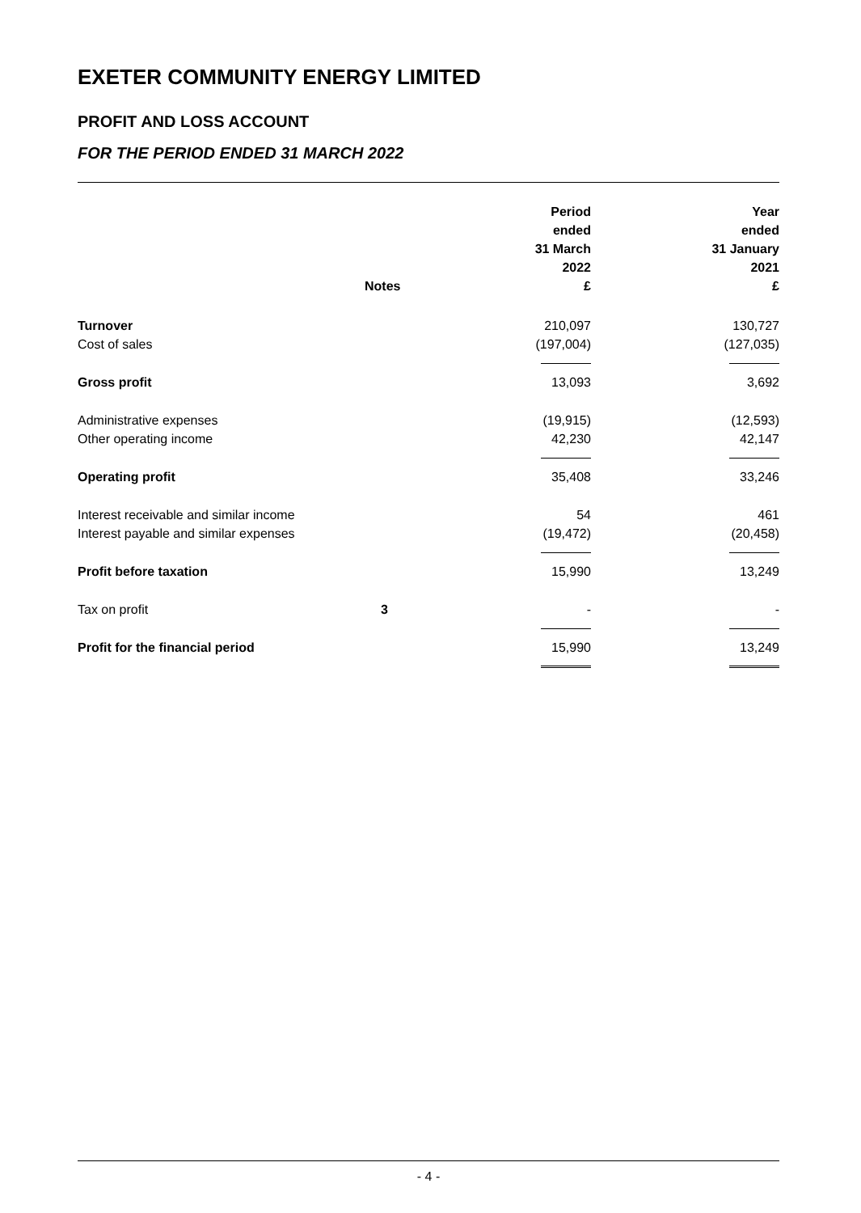EXETER COMMUNITY ENERGY LIMITED
PROFIT AND LOSS ACCOUNT
FOR THE PERIOD ENDED 31 MARCH 2022
| | Notes | Period ended 31 March 2022 £ | Year ended 31 January 2021 £ |
| --- | --- | --- | --- |
| Turnover | | 210,097 | 130,727 |
| Cost of sales | | (197,004) | (127,035) |
| Gross profit | | 13,093 | 3,692 |
| Administrative expenses | | (19,915) | (12,593) |
| Other operating income | | 42,230 | 42,147 |
| Operating profit | | 35,408 | 33,246 |
| Interest receivable and similar income | | 54 | 461 |
| Interest payable and similar expenses | | (19,472) | (20,458) |
| Profit before taxation | | 15,990 | 13,249 |
| Tax on profit | 3 | - | - |
| Profit for the financial period | | 15,990 | 13,249 |
- 4 -